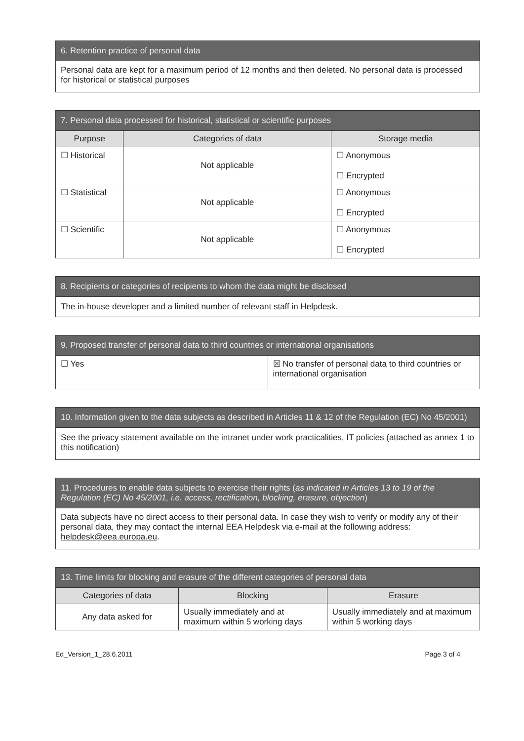| 6. Retention practice of personal data |
| --- |
| Personal data are kept for a maximum period of 12 months and then deleted. No personal data is processed for historical or statistical purposes |
| 7. Personal data processed for historical, statistical or scientific purposes | | |
| --- | --- | --- |
| Purpose | Categories of data | Storage media |
| ☐ Historical | Not applicable | ☐ Anonymous ☐ Encrypted |
| ☐ Statistical | Not applicable | ☐ Anonymous ☐ Encrypted |
| ☐ Scientific | Not applicable | ☐ Anonymous ☐ Encrypted |
| 8. Recipients or categories of recipients to whom the data might be disclosed |
| --- |
| The in-house developer and a limited number of relevant staff in Helpdesk. |
| 9. Proposed transfer of personal data to third countries or international organisations | |
| --- | --- |
| ☐ Yes | ☒ No transfer of personal data to third countries or international organisation |
| 10. Information given to the data subjects as described in Articles 11 & 12 of the Regulation (EC) No 45/2001) |
| --- |
| See the privacy statement available on the intranet under work practicalities, IT policies (attached as annex 1 to this notification) |
| 11. Procedures to enable data subjects to exercise their rights ( as indicated in Articles 13 to 19 of the Regulation (EC) No 45/2001, i.e. access, rectification, blocking, erasure, objection ) |
| --- |
| Data subjects have no direct access to their personal data. In case they wish to verify or modify any of their personal data, they may contact the internal EEA Helpdesk via e-mail at the following address: helpdesk@eea.europa.eu . |
| 13. Time limits for blocking and erasure of the different categories of personal data | | |
| --- | --- | --- |
| Categories of data | Blocking | Erasure |
| Any data asked for | Usually immediately and at maximum within 5 working days | Usually immediately and at maximum within 5 working days |
Ed_Version_1_28.6.2011 Page 3 of 4